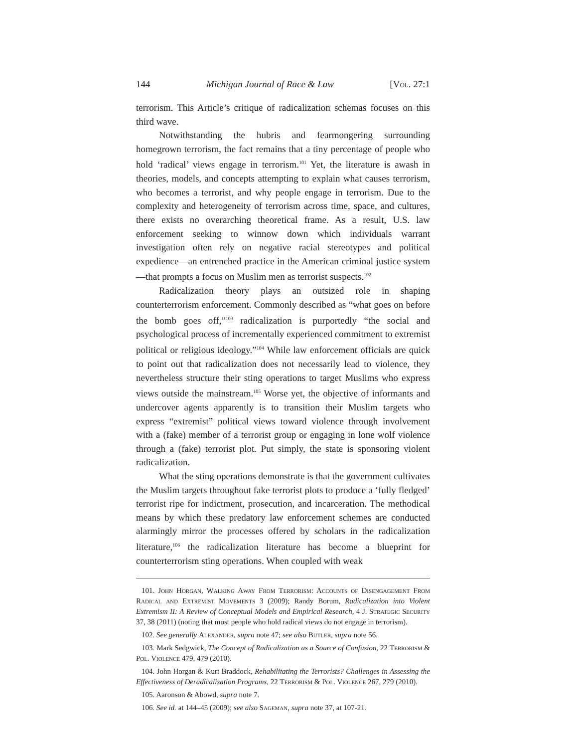144 Michigan Journal of Race & Law [Vol. 27:1
terrorism. This Article’s critique of radicalization schemas focuses on this third wave.
Notwithstanding the hubris and fearmongering surrounding homegrown terrorism, the fact remains that a tiny percentage of people who hold ‘radical’ views engage in terrorism.<sup>101</sup> Yet, the literature is awash in theories, models, and concepts attempting to explain what causes terrorism, who becomes a terrorist, and why people engage in terrorism. Due to the complexity and heterogeneity of terrorism across time, space, and cultures, there exists no overarching theoretical frame. As a result, U.S. law enforcement seeking to winnow down which individuals warrant investigation often rely on negative racial stereotypes and political expedience—an entrenched practice in the American criminal justice system—that prompts a focus on Muslim men as terrorist suspects.<sup>102</sup>
Radicalization theory plays an outsized role in shaping counterterrorism enforcement. Commonly described as “what goes on before the bomb goes off,”<sup>103</sup> radicalization is purportedly “the social and psychological process of incrementally experienced commitment to extremist political or religious ideology.”<sup>104</sup> While law enforcement officials are quick to point out that radicalization does not necessarily lead to violence, they nevertheless structure their sting operations to target Muslims who express views outside the mainstream.<sup>105</sup> Worse yet, the objective of informants and undercover agents apparently is to transition their Muslim targets who express “extremist” political views toward violence through involvement with a (fake) member of a terrorist group or engaging in lone wolf violence through a (fake) terrorist plot. Put simply, the state is sponsoring violent radicalization.
What the sting operations demonstrate is that the government cultivates the Muslim targets throughout fake terrorist plots to produce a ‘fully fledged’ terrorist ripe for indictment, prosecution, and incarceration. The methodical means by which these predatory law enforcement schemes are conducted alarmingly mirror the processes offered by scholars in the radicalization literature,<sup>106</sup> the radicalization literature has become a blueprint for counterterrorism sting operations. When coupled with weak
101. John Horgan, Walking Away From Terrorism: Accounts of Disengagement From Radical and Extremist Movements 3 (2009); Randy Borum, Radicalization into Violent Extremism II: A Review of Conceptual Models and Empirical Research, 4 J. Strategic Security 37, 38 (2011) (noting that most people who hold radical views do not engage in terrorism).
102. See generally Alexander, supra note 47; see also Butler, supra note 56.
103. Mark Sedgwick, The Concept of Radicalization as a Source of Confusion, 22 Terrorism & Pol. Violence 479, 479 (2010).
104. John Horgan & Kurt Braddock, Rehabilitating the Terrorists? Challenges in Assessing the Effectiveness of Deradicalisation Programs, 22 Terrorism & Pol. Violence 267, 279 (2010).
105. Aaronson & Abowd, supra note 7.
106. See id. at 144–45 (2009); see also Sageman, supra note 37, at 107-21.